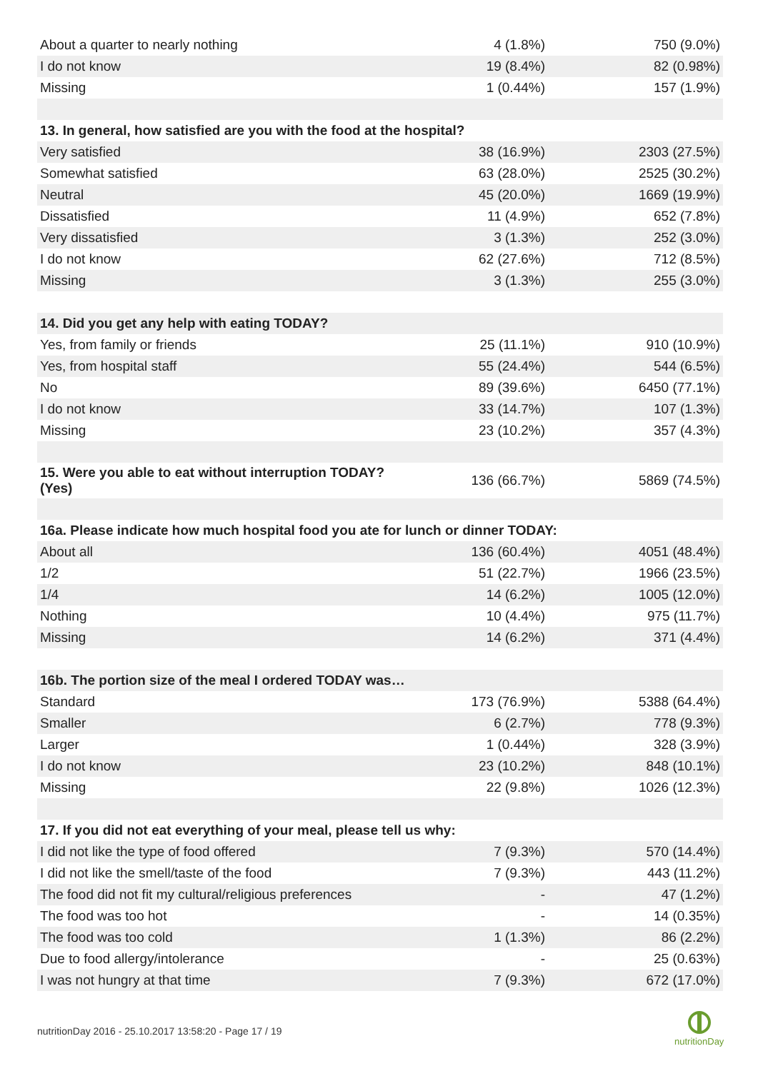| About a quarter to nearly nothing | 4 (1.8%) | 750 (9.0%) |
| I do not know | 19 (8.4%) | 82 (0.98%) |
| Missing | 1 (0.44%) | 157 (1.9%) |
| 13. In general, how satisfied are you with the food at the hospital? | | |
| Very satisfied | 38 (16.9%) | 2303 (27.5%) |
| Somewhat satisfied | 63 (28.0%) | 2525 (30.2%) |
| Neutral | 45 (20.0%) | 1669 (19.9%) |
| Dissatisfied | 11 (4.9%) | 652 (7.8%) |
| Very dissatisfied | 3 (1.3%) | 252 (3.0%) |
| I do not know | 62 (27.6%) | 712 (8.5%) |
| Missing | 3 (1.3%) | 255 (3.0%) |
| 14. Did you get any help with eating TODAY? | | |
| Yes, from family or friends | 25 (11.1%) | 910 (10.9%) |
| Yes, from hospital staff | 55 (24.4%) | 544 (6.5%) |
| No | 89 (39.6%) | 6450 (77.1%) |
| I do not know | 33 (14.7%) | 107 (1.3%) |
| Missing | 23 (10.2%) | 357 (4.3%) |
| 15. Were you able to eat without interruption TODAY? (Yes) | 136 (66.7%) | 5869 (74.5%) |
| 16a. Please indicate how much hospital food you ate for lunch or dinner TODAY: | | |
| About all | 136 (60.4%) | 4051 (48.4%) |
| 1/2 | 51 (22.7%) | 1966 (23.5%) |
| 1/4 | 14 (6.2%) | 1005 (12.0%) |
| Nothing | 10 (4.4%) | 975 (11.7%) |
| Missing | 14 (6.2%) | 371 (4.4%) |
| 16b. The portion size of the meal I ordered TODAY was… | | |
| Standard | 173 (76.9%) | 5388 (64.4%) |
| Smaller | 6 (2.7%) | 778 (9.3%) |
| Larger | 1 (0.44%) | 328 (3.9%) |
| I do not know | 23 (10.2%) | 848 (10.1%) |
| Missing | 22 (9.8%) | 1026 (12.3%) |
| 17. If you did not eat everything of your meal, please tell us why: | | |
| I did not like the type of food offered | 7 (9.3%) | 570 (14.4%) |
| I did not like the smell/taste of the food | 7 (9.3%) | 443 (11.2%) |
| The food did not fit my cultural/religious preferences | - | 47 (1.2%) |
| The food was too hot | - | 14 (0.35%) |
| The food was too cold | 1 (1.3%) | 86 (2.2%) |
| Due to food allergy/intolerance | - | 25 (0.63%) |
| I was not hungry at that time | 7 (9.3%) | 672 (17.0%) |
nutritionDay 2016 - 25.10.2017 13:58:20 - Page 17 / 19
nutritionDay